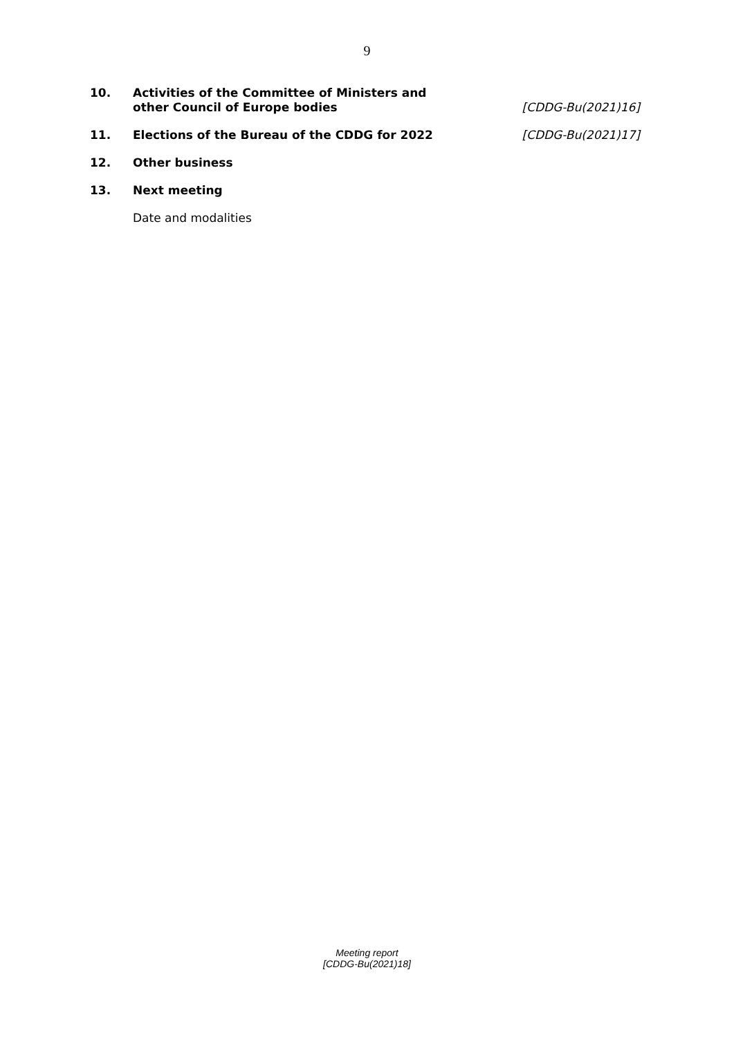9
10. Activities of the Committee of Ministers and
other Council of Europe bodies
[CDDG-Bu(2021)16]
11. Elections of the Bureau of the CDDG for 2022
[CDDG-Bu(2021)17]
12. Other business
13. Next meeting
Date and modalities
Meeting report
[CDDG-Bu(2021)18]